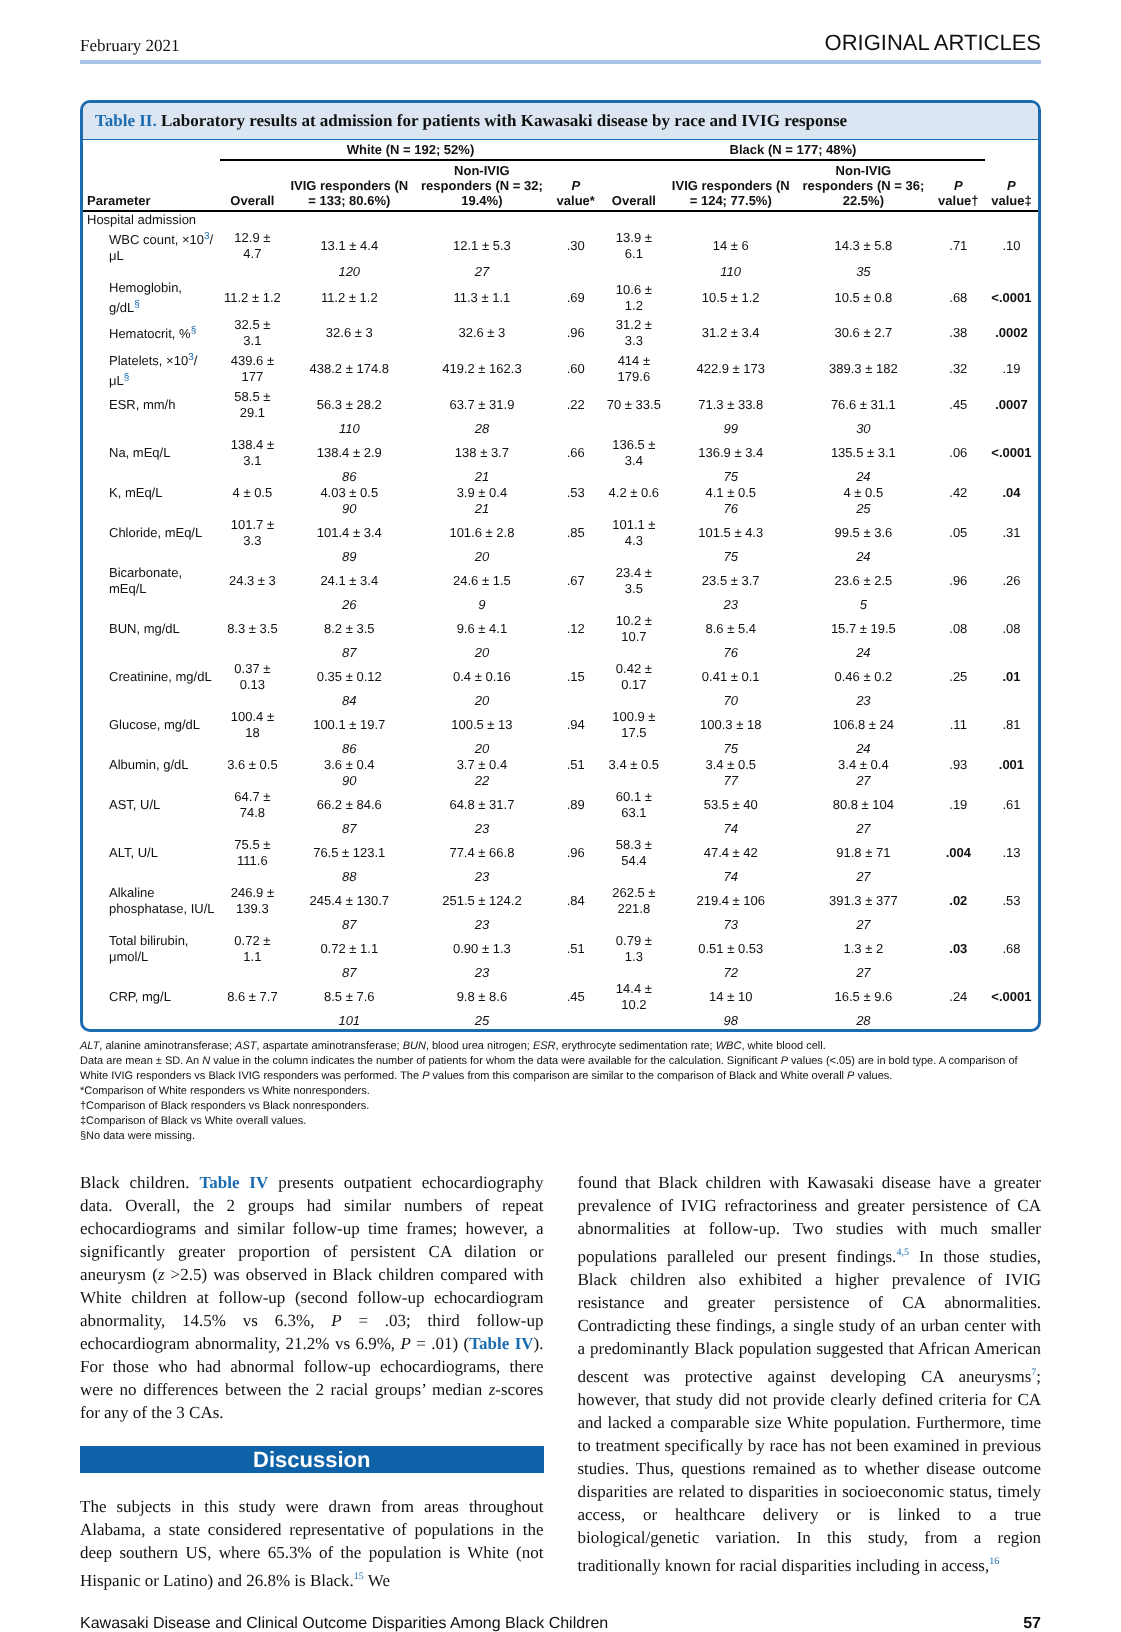February 2021
ORIGINAL ARTICLES
Table II. Laboratory results at admission for patients with Kawasaki disease by race and IVIG response
| | White (N = 192; 52%) | | | | Black (N = 177; 48%) | | | | |
| --- | --- | --- | --- | --- | --- | --- | --- | --- | --- |
| Parameter | Overall | IVIG responders (N = 133; 80.6%) | Non-IVIG responders (N = 32; 19.4%) | P value* | Overall | IVIG responders (N = 124; 77.5%) | Non-IVIG responders (N = 36; 22.5%) | P value† | P value‡ |
| Hospital admission | | | | | | | | | |
| WBC count, ×10<sup>3</sup>/μL | 12.9 ± 4.7 | 13.1 ± 4.4 | 12.1 ± 5.3 | .30 | 13.9 ± 6.1 | 14 ± 6 | 14.3 ± 5.8 | .71 | .10 |
| | | 120 | 27 | | | 110 | 35 | | |
| Hemoglobin, g/dL<sup>§</sup> | 11.2 ± 1.2 | 11.2 ± 1.2 | 11.3 ± 1.1 | .69 | 10.6 ± 1.2 | 10.5 ± 1.2 | 10.5 ± 0.8 | .68 | <.0001 |
| Hematocrit, %<sup>§</sup> | 32.5 ± 3.1 | 32.6 ± 3 | 32.6 ± 3 | .96 | 31.2 ± 3.3 | 31.2 ± 3.4 | 30.6 ± 2.7 | .38 | .0002 |
| Platelets, ×10<sup>3</sup>/μL<sup>§</sup> | 439.6 ± 177 | 438.2 ± 174.8 | 419.2 ± 162.3 | .60 | 414 ± 179.6 | 422.9 ± 173 | 389.3 ± 182 | .32 | .19 |
| ESR, mm/h | 58.5 ± 29.1 | 56.3 ± 28.2 | 63.7 ± 31.9 | .22 | 70 ± 33.5 | 71.3 ± 33.8 | 76.6 ± 31.1 | .45 | .0007 |
| | | 110 | 28 | | | 99 | 30 | | |
| Na, mEq/L | 138.4 ± 3.1 | 138.4 ± 2.9 | 138 ± 3.7 | .66 | 136.5 ± 3.4 | 136.9 ± 3.4 | 135.5 ± 3.1 | .06 | <.0001 |
| | | 86 | 21 | | | 75 | 24 | | |
| K, mEq/L | 4 ± 0.5 | 4.03 ± 0.5 | 3.9 ± 0.4 | .53 | 4.2 ± 0.6 | 4.1 ± 0.5 | 4 ± 0.5 | .42 | .04 |
| | | 90 | 21 | | | 76 | 25 | | |
| Chloride, mEq/L | 101.7 ± 3.3 | 101.4 ± 3.4 | 101.6 ± 2.8 | .85 | 101.1 ± 4.3 | 101.5 ± 4.3 | 99.5 ± 3.6 | .05 | .31 |
| | | 89 | 20 | | | 75 | 24 | | |
| Bicarbonate, mEq/L | 24.3 ± 3 | 24.1 ± 3.4 | 24.6 ± 1.5 | .67 | 23.4 ± 3.5 | 23.5 ± 3.7 | 23.6 ± 2.5 | .96 | .26 |
| | | 26 | 9 | | | 23 | 5 | | |
| BUN, mg/dL | 8.3 ± 3.5 | 8.2 ± 3.5 | 9.6 ± 4.1 | .12 | 10.2 ± 10.7 | 8.6 ± 5.4 | 15.7 ± 19.5 | .08 | .08 |
| | | 87 | 20 | | | 76 | 24 | | |
| Creatinine, mg/dL | 0.37 ± 0.13 | 0.35 ± 0.12 | 0.4 ± 0.16 | .15 | 0.42 ± 0.17 | 0.41 ± 0.1 | 0.46 ± 0.2 | .25 | .01 |
| | | 84 | 20 | | | 70 | 23 | | |
| Glucose, mg/dL | 100.4 ± 18 | 100.1 ± 19.7 | 100.5 ± 13 | .94 | 100.9 ± 17.5 | 100.3 ± 18 | 106.8 ± 24 | .11 | .81 |
| | | 86 | 20 | | | 75 | 24 | | |
| Albumin, g/dL | 3.6 ± 0.5 | 3.6 ± 0.4 | 3.7 ± 0.4 | .51 | 3.4 ± 0.5 | 3.4 ± 0.5 | 3.4 ± 0.4 | .93 | .001 |
| | | 90 | 22 | | | 77 | 27 | | |
| AST, U/L | 64.7 ± 74.8 | 66.2 ± 84.6 | 64.8 ± 31.7 | .89 | 60.1 ± 63.1 | 53.5 ± 40 | 80.8 ± 104 | .19 | .61 |
| | | 87 | 23 | | | 74 | 27 | | |
| ALT, U/L | 75.5 ± 111.6 | 76.5 ± 123.1 | 77.4 ± 66.8 | .96 | 58.3 ± 54.4 | 47.4 ± 42 | 91.8 ± 71 | .004 | .13 |
| | | 88 | 23 | | | 74 | 27 | | |
| Alkaline phosphatase, IU/L | 246.9 ± 139.3 | 245.4 ± 130.7 | 251.5 ± 124.2 | .84 | 262.5 ± 221.8 | 219.4 ± 106 | 391.3 ± 377 | .02 | .53 |
| | | 87 | 23 | | | 73 | 27 | | |
| Total bilirubin, μmol/L | 0.72 ± 1.1 | 0.72 ± 1.1 | 0.90 ± 1.3 | .51 | 0.79 ± 1.3 | 0.51 ± 0.53 | 1.3 ± 2 | .03 | .68 |
| | | 87 | 23 | | | 72 | 27 | | |
| CRP, mg/L | 8.6 ± 7.7 | 8.5 ± 7.6 | 9.8 ± 8.6 | .45 | 14.4 ± 10.2 | 14 ± 10 | 16.5 ± 9.6 | .24 | <.0001 |
| | | 101 | 25 | | | 98 | 28 | | |
ALT, alanine aminotransferase; AST, aspartate aminotransferase; BUN, blood urea nitrogen; ESR, erythrocyte sedimentation rate; WBC, white blood cell.
Data are mean ± SD. An N value in the column indicates the number of patients for whom the data were available for the calculation. Significant P values (<.05) are in bold type. A comparison of White IVIG responders vs Black IVIG responders was performed. The P values from this comparison are similar to the comparison of Black and White overall P values.
*Comparison of White responders vs White nonresponders.
†Comparison of Black responders vs Black nonresponders.
‡Comparison of Black vs White overall values.
§No data were missing.
Black children. Table IV presents outpatient echocardiography data. Overall, the 2 groups had similar numbers of repeat echocardiograms and similar follow-up time frames; however, a significantly greater proportion of persistent CA dilation or aneurysm (z >2.5) was observed in Black children compared with White children at follow-up (second follow-up echocardiogram abnormality, 14.5% vs 6.3%, P = .03; third follow-up echocardiogram abnormality, 21.2% vs 6.9%, P = .01) (Table IV). For those who had abnormal follow-up echocardiograms, there were no differences between the 2 racial groups’ median z-scores for any of the 3 CAs.
Discussion
The subjects in this study were drawn from areas throughout Alabama, a state considered representative of populations in the deep southern US, where 65.3% of the population is White (not Hispanic or Latino) and 26.8% is Black.<sup>15</sup> We
found that Black children with Kawasaki disease have a greater prevalence of IVIG refractoriness and greater persistence of CA abnormalities at follow-up. Two studies with much smaller populations paralleled our present findings.<sup>4,5</sup> In those studies, Black children also exhibited a higher prevalence of IVIG resistance and greater persistence of CA abnormalities. Contradicting these findings, a single study of an urban center with a predominantly Black population suggested that African American descent was protective against developing CA aneurysms<sup>7</sup>; however, that study did not provide clearly defined criteria for CA and lacked a comparable size White population. Furthermore, time to treatment specifically by race has not been examined in previous studies. Thus, questions remained as to whether disease outcome disparities are related to disparities in socioeconomic status, timely access, or healthcare delivery or is linked to a true biological/genetic variation. In this study, from a region traditionally known for racial disparities including in access,<sup>16</sup>
Kawasaki Disease and Clinical Outcome Disparities Among Black Children 57